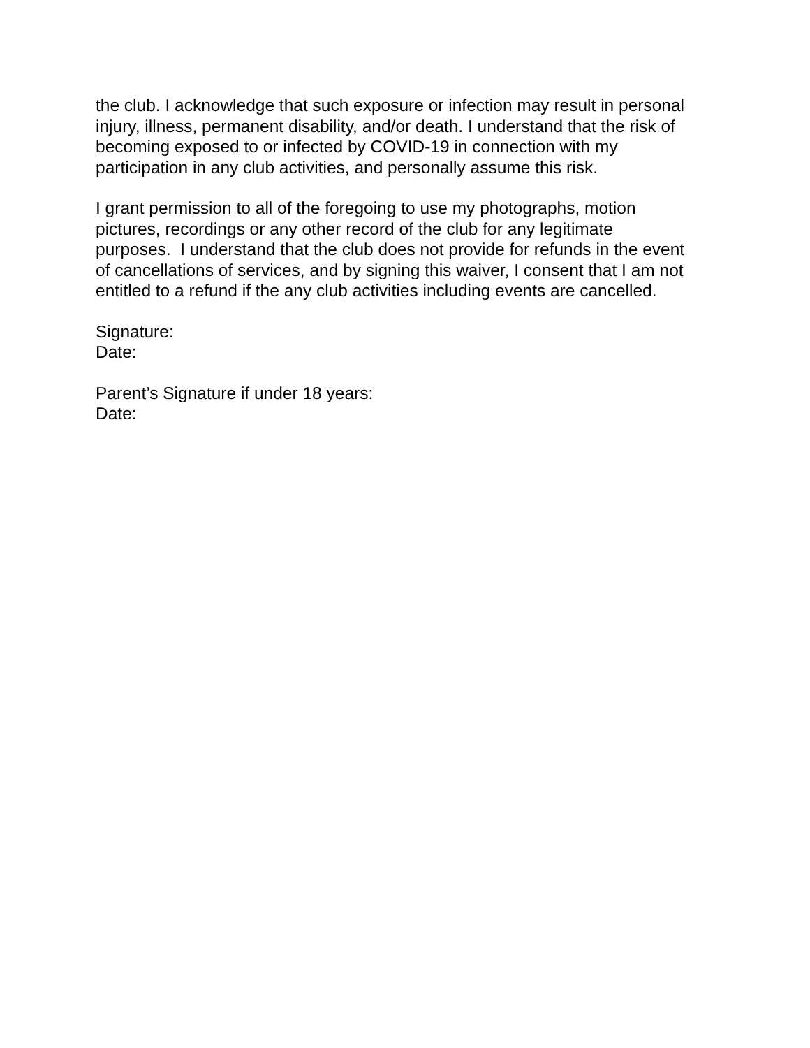the club. I acknowledge that such exposure or infection may result in personal
injury, illness, permanent disability, and/or death. I understand that the risk of
becoming exposed to or infected by COVID-19 in connection with my
participation in any club activities, and personally assume this risk.
I grant permission to all of the foregoing to use my photographs, motion
pictures, recordings or any other record of the club for any legitimate
purposes. I understand that the club does not provide for refunds in the event
of cancellations of services, and by signing this waiver, I consent that I am not
entitled to a refund if the any club activities including events are cancelled.
Signature:
Date:
Parent’s Signature if under 18 years:
Date: